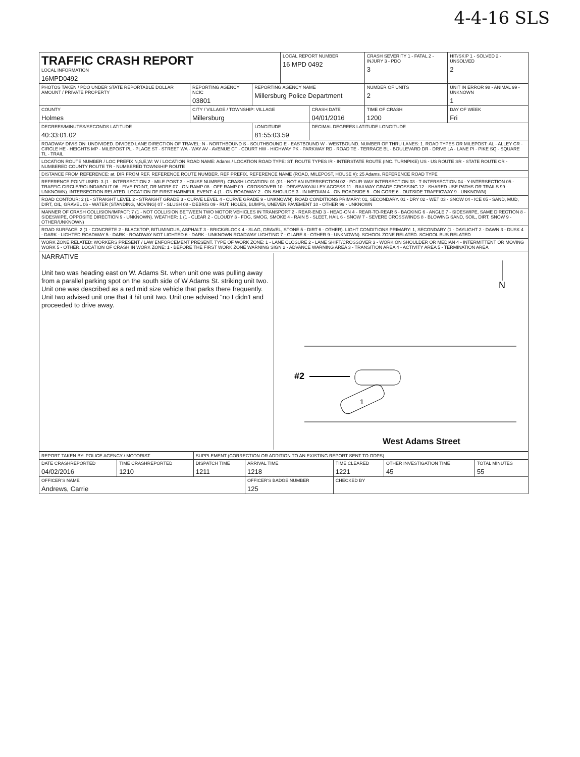4-4-16 SLS
| TRAFFIC CRASH REPORT LOCAL INFORMATION 16MPD0492 | | | LOCAL REPORT NUMBER 16 MPD 0492 | | CRASH SEVERITY 1 - FATAL 2 - INJURY 3 - PDO 3 | HIT/SKIP 1 - SOLVED 2 - UNSOLVED 2 |
| PHOTOS TAKEN / PDO UNDER STATE REPORTABLE DOLLAR AMOUNT / PRIVATE PROPERTY | REPORTING AGENCY NCIC 03801 | REPORTING AGENCY NAME Millersburg Police Department | | | NUMBER OF UNITS 2 | UNIT IN ERROR 98 - ANIMAL 99 - UNKNOWN 1 |
| COUNTY Holmes | CITY / VILLAGE / TOWNSHIP: VILLAGE Millersburg | | | CRASH DATE 04/01/2016 | TIME OF CRASH 1200 | DAY OF WEEK Fri |
| DEGREES/MINUTES/SECONDS LATITUDE 40:33:01.02 | | LONGITUDE 81:55:03.59 | | DECIMAL DEGREES LATITUDE LONGITUDE | | |
| ROADWAY DIVISION: UNDIVIDED. DIVIDED LANE DIRECTION OF TRAVEL: N - NORTHBOUND S - SOUTHBOUND E - EASTBOUND W - WESTBOUND. NUMBER OF THRU LANES: 1. ROAD TYPES OR MILEPOST: AL - ALLEY CR - CIRCLE HE - HEIGHTS MP - MILEPOST PL - PLACE ST - STREET WA - WAY AV - AVENUE CT - COURT HW - HIGHWAY PK - PARKWAY RD - ROAD TE - TERRACE BL - BOULEVARD DR - DRIVE LA - LANE PI - PIKE SQ - SQUARE TL - TRAIL | | | | | | |
| LOCATION ROUTE NUMBER / LOC PREFIX N,S,E,W: W / LOCATION ROAD NAME: Adams / LOCATION ROAD TYPE: ST. ROUTE TYPES IR - INTERSTATE ROUTE (INC. TURNPIKE) US - US ROUTE SR - STATE ROUTE CR - NUMBERED COUNTY ROUTE TR - NUMBERED TOWNSHIP ROUTE | | | | | | |
| DISTANCE FROM REFERENCE: at. DIR FROM REF. REFERENCE ROUTE NUMBER. REF PREFIX. REFERENCE NAME (ROAD, MILEPOST, HOUSE #): 25 Adams. REFERENCE ROAD TYPE | | | | | | |
| REFERENCE POINT USED: 3 (1 - INTERSECTION 2 - MILE POST 3 - HOUSE NUMBER). CRASH LOCATION: 01 (01 - NOT AN INTERSECTION 02 - FOUR-WAY INTERSECTION 03 - T-INTERSECTION 04 - Y-INTERSECTION 05 - TRAFFIC CIRCLE/ROUNDABOUT 06 - FIVE-POINT, OR MORE 07 - ON RAMP 08 - OFF RAMP 09 - CROSSOVER 10 - DRIVEWAY/ALLEY ACCESS 11 - RAILWAY GRADE CROSSING 12 - SHARED-USE PATHS OR TRAILS 99 - UNKNOWN). INTERSECTION RELATED. LOCATION OF FIRST HARMFUL EVENT: 4 (1 - ON ROADWAY 2 - ON SHOULDE 3 - IN MEDIAN 4 - ON ROADSIDE 5 - ON GORE 6 - OUTSIDE TRAFFICWAY 9 - UNKNOWN) | | | | | | |
| ROAD CONTOUR: 2 (1 - STRAIGHT LEVEL 2 - STRAIGHT GRADE 3 - CURVE LEVEL 4 - CURVE GRADE 9 - UNKNOWN). ROAD CONDITIONS PRIMARY: 01, SECONDARY. 01 - DRY 02 - WET 03 - SNOW 04 - ICE 05 - SAND, MUD, DIRT, OIL, GRAVEL 06 - WATER (STANDING, MOVING) 07 - SLUSH 08 - DEBRIS 09 - RUT, HOLES, BUMPS, UNEVEN PAVEMENT 10 - OTHER 99 - UNKNOWN | | | | | | |
| MANNER OF CRASH COLLISION/IMPACT: 7 (1 - NOT COLLISION BETWEEN TWO MOTOR VEHICLES IN TRANSPORT 2 - REAR-END 3 - HEAD-ON 4 - REAR-TO-REAR 5 - BACKING 6 - ANGLE 7 - SIDESWIPE, SAME DIRECTION 8 - SIDESWIPE, OPPOSITE DIRECTION 9 - UNKNOWN). WEATHER: 1 (1 - CLEAR 2 - CLOUDY 3 - FOG, SMOG, SMOKE 4 - RAIN 5 - SLEET, HAIL 6 - SNOW 7 - SEVERE CROSSWINDS 8 - BLOWING SAND, SOIL, DIRT, SNOW 9 - OTHER/UNKNOWN) | | | | | | |
| ROAD SURFACE: 2 (1 - CONCRETE 2 - BLACKTOP, BITUMINOUS, ASPHALT 3 - BRICK/BLOCK 4 - SLAG, GRAVEL, STONE 5 - DIRT 6 - OTHER). LIGHT CONDITIONS PRIMARY: 1, SECONDARY (1 - DAYLIGHT 2 - DAWN 3 - DUSK 4 - DARK - LIGHTED ROADWAY 5 - DARK - ROADWAY NOT LIGHTED 6 - DARK - UNKNOWN ROADWAY LIGHTING 7 - GLARE 8 - OTHER 9 - UNKNOWN). SCHOOL ZONE RELATED. SCHOOL BUS RELATED | | | | | | |
| WORK ZONE RELATED: WORKERS PRESENT / LAW ENFORCEMENT PRESENT. TYPE OF WORK ZONE: 1 - LANE CLOSURE 2 - LANE SHIFT/CROSSOVER 3 - WORK ON SHOULDER OR MEDIAN 4 - INTERMITTENT OR MOVING WORK 5 - OTHER. LOCATION OF CRASH IN WORK ZONE: 1 - BEFORE THE FIRST WORK ZONE WARNING SIGN 2 - ADVANCE WARNING AREA 3 - TRANSITION AREA 4 - ACTIVITY AREA 5 - TERMINATION AREA | | | | | | |
NARRATIVE
Unit two was heading east on W. Adams St. when unit one was pulling away from a parallel parking spot on the south side of W Adams St. striking unit two. Unit one was described as a red mid size vehicle that parks there frequently. Unit two advised unit one that it hit unit two. Unit one advised "no I didn't and proceeded to drive away.
#2
1
N
West Adams Street
| REPORT TAKEN BY: POLICE AGENCY / MOTORIST | | SUPPLEMENT (CORRECTION OR ADDITION TO AN EXISTING REPORT SENT TO ODPS) | | | | |
| DATE CRASHREPORTED 04/02/2016 | TIME CRASHREPORTED 1210 | DISPATCH TIME 1211 | ARRIVAL TIME 1218 | TIME CLEARED 1221 | OTHER INVESTIGATION TIME 45 | TOTAL MINUTES 55 |
| OFFICER'S NAME Andrews, Carrie | | | OFFICER'S BADGE NUMBER 125 | CHECKED BY | | |